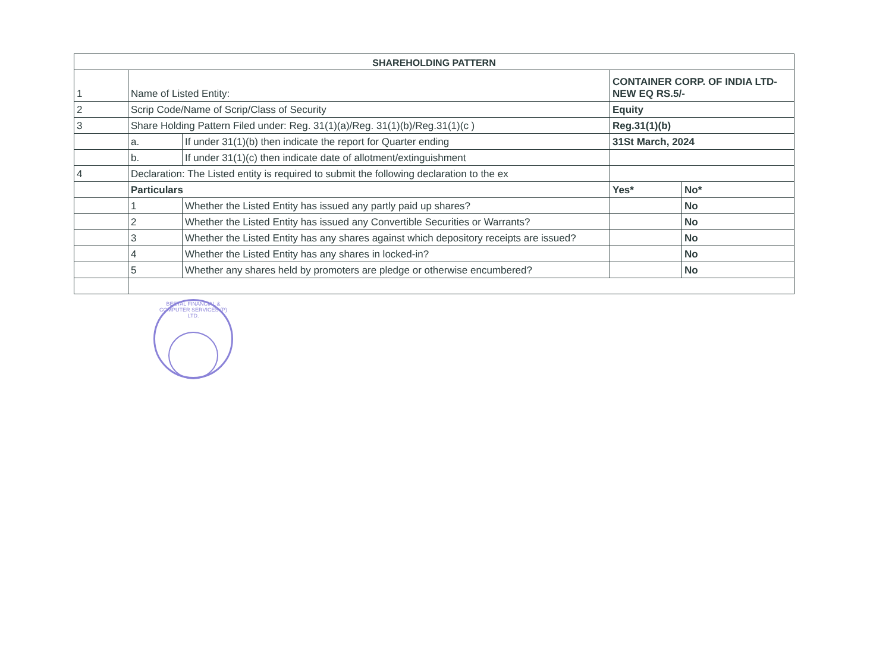| SHAREHOLDING PATTERN | | | | |
| --- | --- | --- | --- | --- |
| 1 | Name of Listed Entity: | | CONTAINER CORP. OF INDIA LTD-NEW EQ RS.5/- | |
| 2 | Scrip Code/Name of Scrip/Class of Security | | Equity | |
| 3 | Share Holding Pattern Filed under: Reg. 31(1)(a)/Reg. 31(1)(b)/Reg.31(1)(c ) | | Reg.31(1)(b) | |
| | a. | If under 31(1)(b) then indicate the report for Quarter ending | 31St March, 2024 | |
| | b. | If under 31(1)(c) then indicate date of allotment/extinguishment | | |
| 4 | Declaration: The Listed entity is required to submit the following declaration to the ex | | | |
| | Particulars | | Yes* | No* |
| | 1 | Whether the Listed Entity has issued any partly paid up shares? | | No |
| | 2 | Whether the Listed Entity has issued any Convertible Securities or Warrants? | | No |
| | 3 | Whether the Listed Entity has any shares against which depository receipts are issued? | | No |
| | 4 | Whether the Listed Entity has any shares in locked-in? | | No |
| | 5 | Whether any shares held by promoters are pledge or otherwise encumbered? | | No |
BEETAL FINANCIAL & COMPUTER SERVICES (P) LTD.